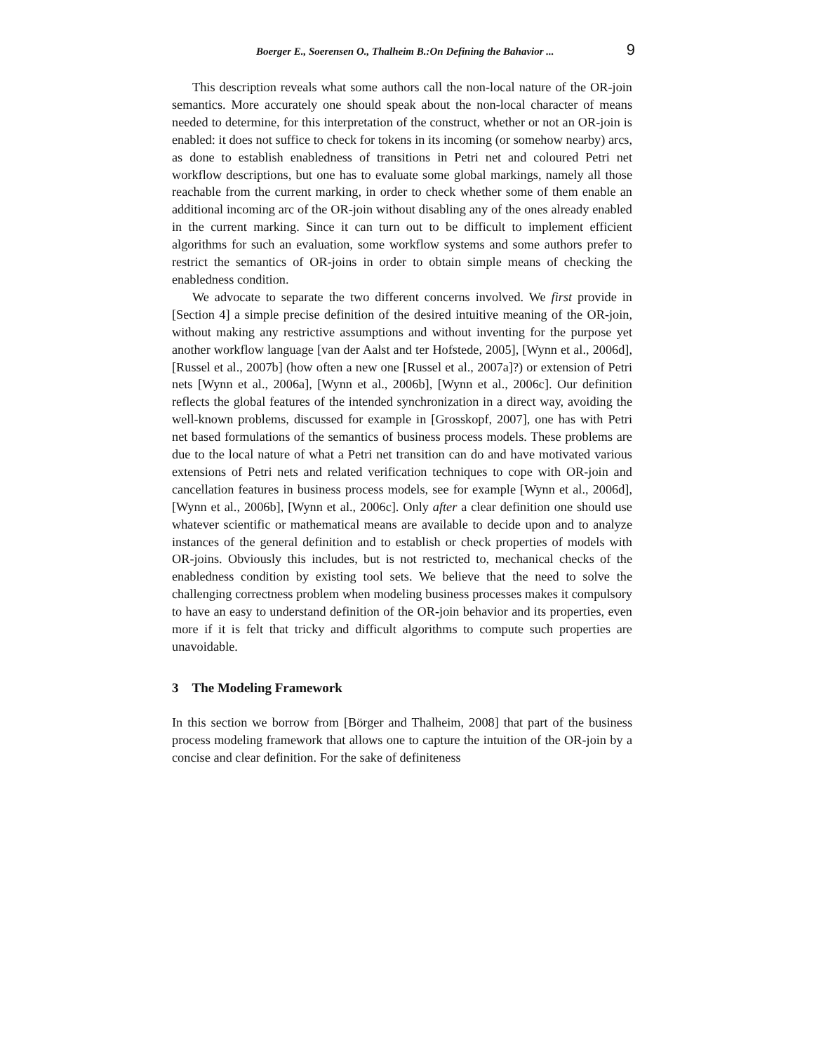Boerger E., Soerensen O., Thalheim B.:On Defining the Bahavior ... 9
This description reveals what some authors call the non-local nature of the OR-join semantics. More accurately one should speak about the non-local character of means needed to determine, for this interpretation of the construct, whether or not an OR-join is enabled: it does not suffice to check for tokens in its incoming (or somehow nearby) arcs, as done to establish enabledness of transitions in Petri net and coloured Petri net workflow descriptions, but one has to evaluate some global markings, namely all those reachable from the current marking, in order to check whether some of them enable an additional incoming arc of the OR-join without disabling any of the ones already enabled in the current marking. Since it can turn out to be difficult to implement efficient algorithms for such an evaluation, some workflow systems and some authors prefer to restrict the semantics of OR-joins in order to obtain simple means of checking the enabledness condition.
We advocate to separate the two different concerns involved. We first provide in [Section 4] a simple precise definition of the desired intuitive meaning of the OR-join, without making any restrictive assumptions and without inventing for the purpose yet another workflow language [van der Aalst and ter Hofstede, 2005], [Wynn et al., 2006d], [Russel et al., 2007b] (how often a new one [Russel et al., 2007a]?) or extension of Petri nets [Wynn et al., 2006a], [Wynn et al., 2006b], [Wynn et al., 2006c]. Our definition reflects the global features of the intended synchronization in a direct way, avoiding the well-known problems, discussed for example in [Grosskopf, 2007], one has with Petri net based formulations of the semantics of business process models. These problems are due to the local nature of what a Petri net transition can do and have motivated various extensions of Petri nets and related verification techniques to cope with OR-join and cancellation features in business process models, see for example [Wynn et al., 2006d], [Wynn et al., 2006b], [Wynn et al., 2006c]. Only after a clear definition one should use whatever scientific or mathematical means are available to decide upon and to analyze instances of the general definition and to establish or check properties of models with OR-joins. Obviously this includes, but is not restricted to, mechanical checks of the enabledness condition by existing tool sets. We believe that the need to solve the challenging correctness problem when modeling business processes makes it compulsory to have an easy to understand definition of the OR-join behavior and its properties, even more if it is felt that tricky and difficult algorithms to compute such properties are unavoidable.
3 The Modeling Framework
In this section we borrow from [Börger and Thalheim, 2008] that part of the business process modeling framework that allows one to capture the intuition of the OR-join by a concise and clear definition. For the sake of definiteness